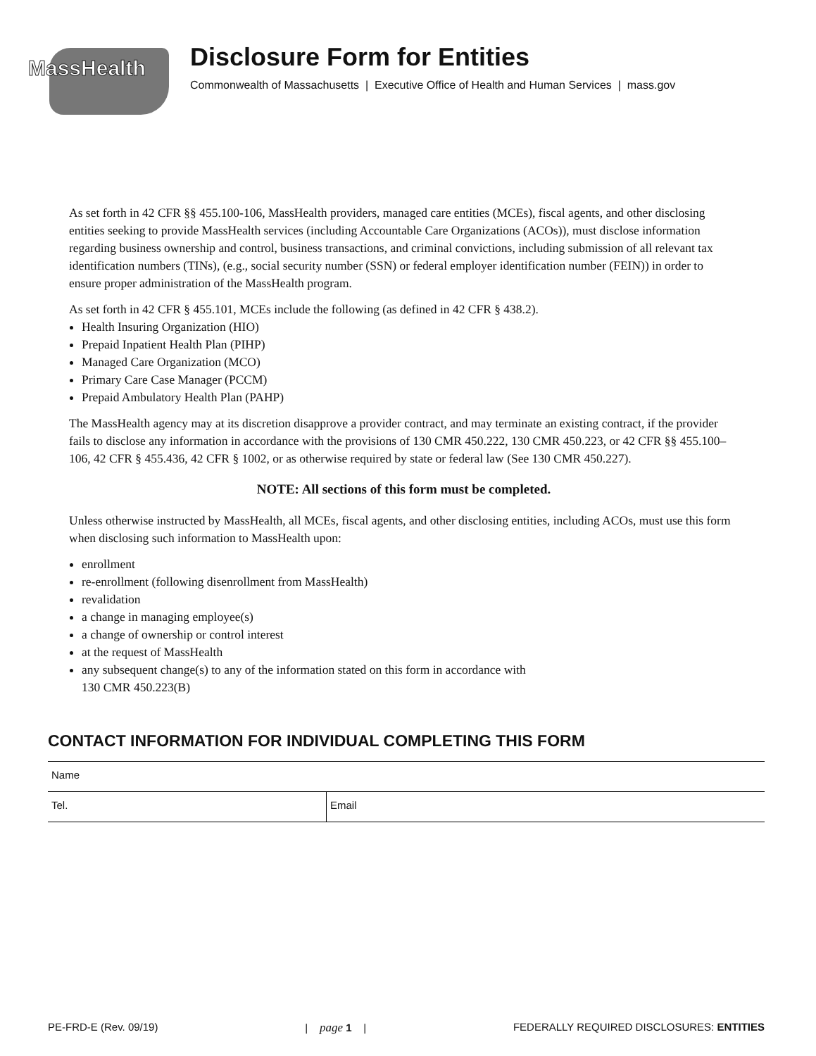MassHealth
Disclosure Form for Entities
Commonwealth of Massachusetts | Executive Office of Health and Human Services | mass.gov
As set forth in 42 CFR §§ 455.100-106, MassHealth providers, managed care entities (MCEs), fiscal agents, and other disclosing entities seeking to provide MassHealth services (including Accountable Care Organizations (ACOs)), must disclose information regarding business ownership and control, business transactions, and criminal convictions, including submission of all relevant tax identification numbers (TINs), (e.g., social security number (SSN) or federal employer identification number (FEIN)) in order to ensure proper administration of the MassHealth program.
As set forth in 42 CFR § 455.101, MCEs include the following (as defined in 42 CFR § 438.2).
Health Insuring Organization (HIO)
Prepaid Inpatient Health Plan (PIHP)
Managed Care Organization (MCO)
Primary Care Case Manager (PCCM)
Prepaid Ambulatory Health Plan (PAHP)
The MassHealth agency may at its discretion disapprove a provider contract, and may terminate an existing contract, if the provider fails to disclose any information in accordance with the provisions of 130 CMR 450.222, 130 CMR 450.223, or 42 CFR §§ 455.100–106, 42 CFR § 455.436, 42 CFR § 1002, or as otherwise required by state or federal law (See 130 CMR 450.227).
NOTE: All sections of this form must be completed.
Unless otherwise instructed by MassHealth, all MCEs, fiscal agents, and other disclosing entities, including ACOs, must use this form when disclosing such information to MassHealth upon:
enrollment
re-enrollment (following disenrollment from MassHealth)
revalidation
a change in managing employee(s)
a change of ownership or control interest
at the request of MassHealth
any subsequent change(s) to any of the information stated on this form in accordance with
130 CMR 450.223(B)
CONTACT INFORMATION FOR INDIVIDUAL COMPLETING THIS FORM
Name
Tel. Email
PE-FRD-E (Rev. 09/19) | page 1 | FEDERALLY REQUIRED DISCLOSURES: ENTITIES